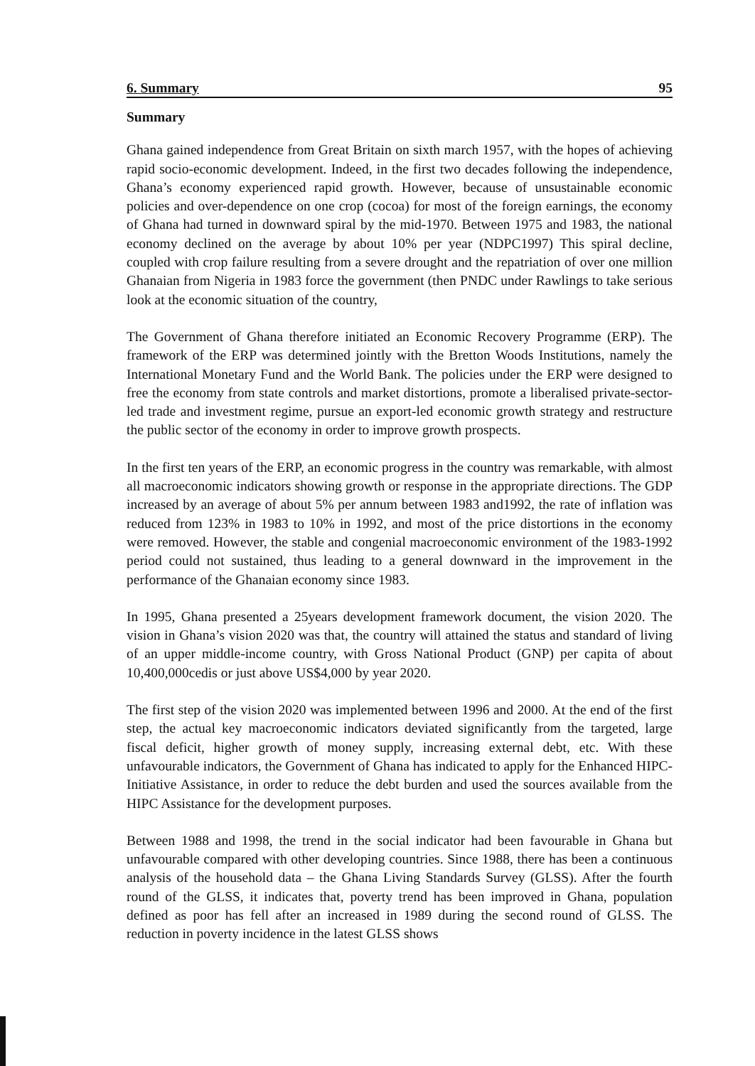6. Summary 95
Summary
Ghana gained independence from Great Britain on sixth march 1957, with the hopes of achieving rapid socio-economic development. Indeed, in the first two decades following the independence, Ghana’s economy experienced rapid growth. However, because of unsustainable economic policies and over-dependence on one crop (cocoa) for most of the foreign earnings, the economy of Ghana had turned in downward spiral by the mid-1970. Between 1975 and 1983, the national economy declined on the average by about 10% per year (NDPC1997) This spiral decline, coupled with crop failure resulting from a severe drought and the repatriation of over one million Ghanaian from Nigeria in 1983 force the government (then PNDC under Rawlings to take serious look at the economic situation of the country,
The Government of Ghana therefore initiated an Economic Recovery Programme (ERP). The framework of the ERP was determined jointly with the Bretton Woods Institutions, namely the International Monetary Fund and the World Bank. The policies under the ERP were designed to free the economy from state controls and market distortions, promote a liberalised private-sector-led trade and investment regime, pursue an export-led economic growth strategy and restructure the public sector of the economy in order to improve growth prospects.
In the first ten years of the ERP, an economic progress in the country was remarkable, with almost all macroeconomic indicators showing growth or response in the appropriate directions. The GDP increased by an average of about 5% per annum between 1983 and1992, the rate of inflation was reduced from 123% in 1983 to 10% in 1992, and most of the price distortions in the economy were removed. However, the stable and congenial macroeconomic environment of the 1983-1992 period could not sustained, thus leading to a general downward in the improvement in the performance of the Ghanaian economy since 1983.
In 1995, Ghana presented a 25years development framework document, the vision 2020. The vision in Ghana’s vision 2020 was that, the country will attained the status and standard of living of an upper middle-income country, with Gross National Product (GNP) per capita of about 10,400,000cedis or just above US$4,000 by year 2020.
The first step of the vision 2020 was implemented between 1996 and 2000. At the end of the first step, the actual key macroeconomic indicators deviated significantly from the targeted, large fiscal deficit, higher growth of money supply, increasing external debt, etc. With these unfavourable indicators, the Government of Ghana has indicated to apply for the Enhanced HIPC-Initiative Assistance, in order to reduce the debt burden and used the sources available from the HIPC Assistance for the development purposes.
Between 1988 and 1998, the trend in the social indicator had been favourable in Ghana but unfavourable compared with other developing countries. Since 1988, there has been a continuous analysis of the household data – the Ghana Living Standards Survey (GLSS). After the fourth round of the GLSS, it indicates that, poverty trend has been improved in Ghana, population defined as poor has fell after an increased in 1989 during the second round of GLSS. The reduction in poverty incidence in the latest GLSS shows